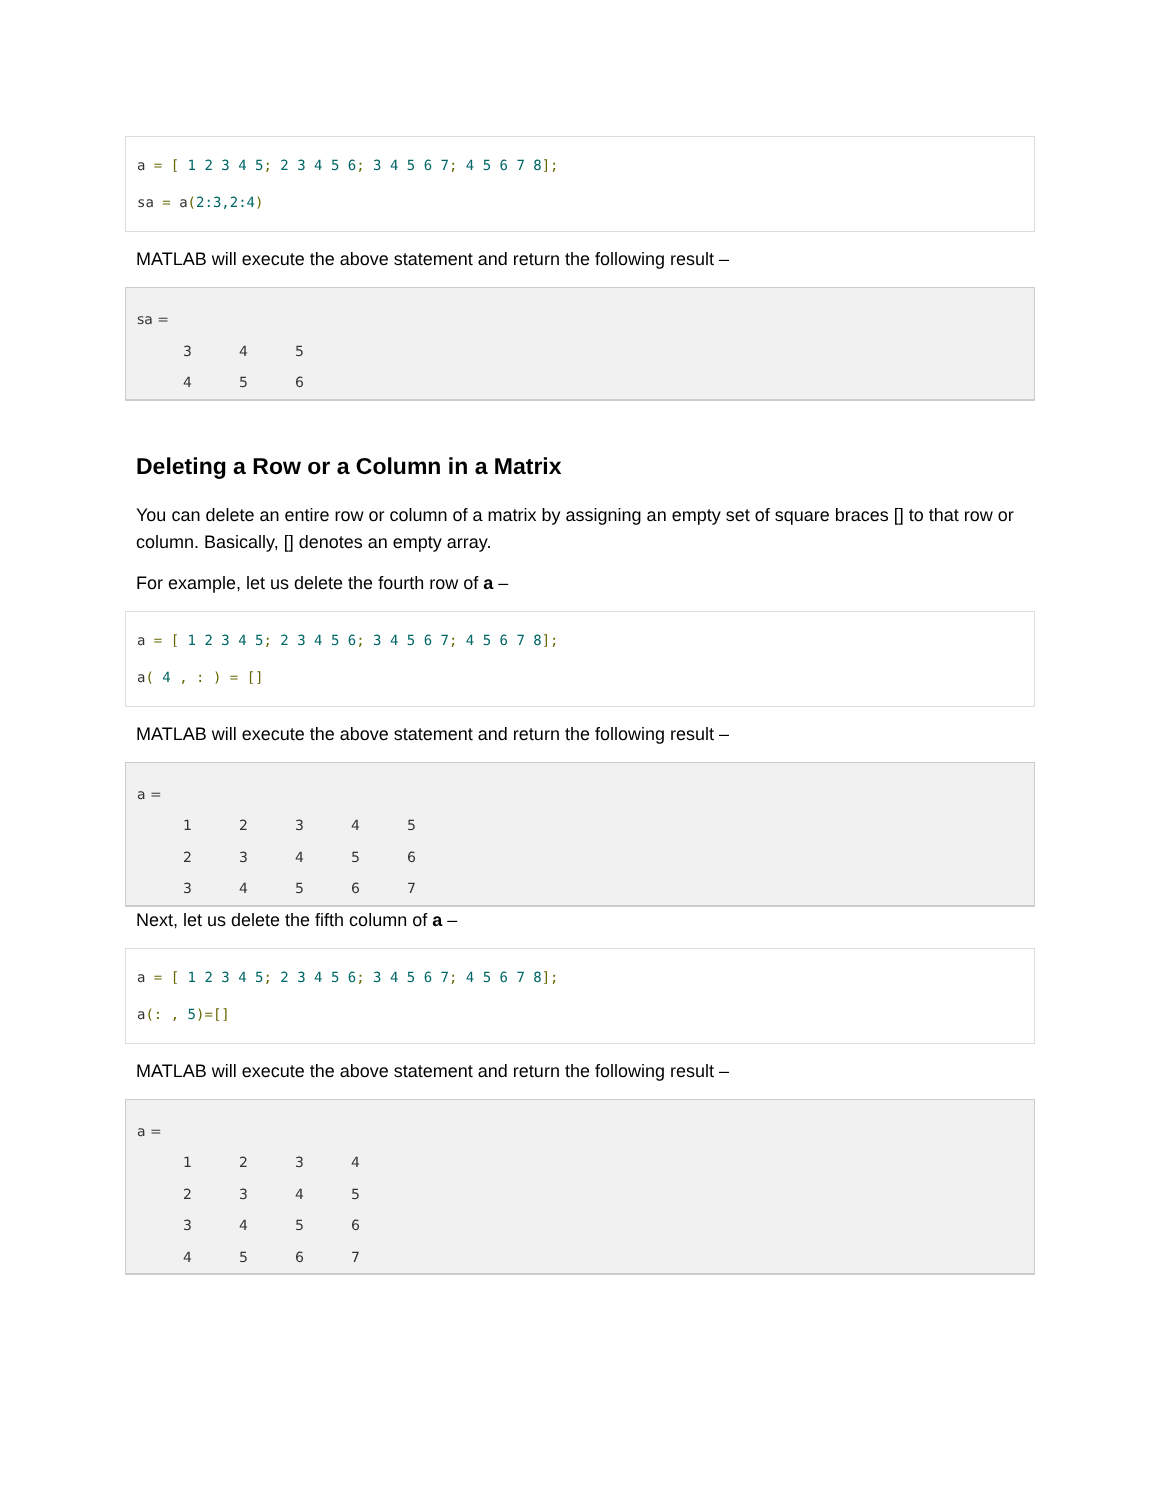a = [ 1 2 3 4 5; 2 3 4 5 6; 3 4 5 6 7; 4 5 6 7 8];
sa = a(2:3,2:4)
MATLAB will execute the above statement and return the following result –
sa =
3 4 5
4 5 6
Deleting a Row or a Column in a Matrix
You can delete an entire row or column of a matrix by assigning an empty set of square braces [] to that row or column. Basically, [] denotes an empty array.
For example, let us delete the fourth row of a –
a = [ 1 2 3 4 5; 2 3 4 5 6; 3 4 5 6 7; 4 5 6 7 8];
a( 4 , : ) = []
MATLAB will execute the above statement and return the following result –
a =
1 2345
2 3456
3 4567
Next, let us delete the fifth column of a –
a = [ 1 2 3 4 5; 2 3 4 5 6; 3 4 5 6 7; 4 5 6 7 8];
a(: , 5)=[]
MATLAB will execute the above statement and return the following result –
a =
1 2 3 4
2 3 4 5
3 4 5 6
4 5 6 7